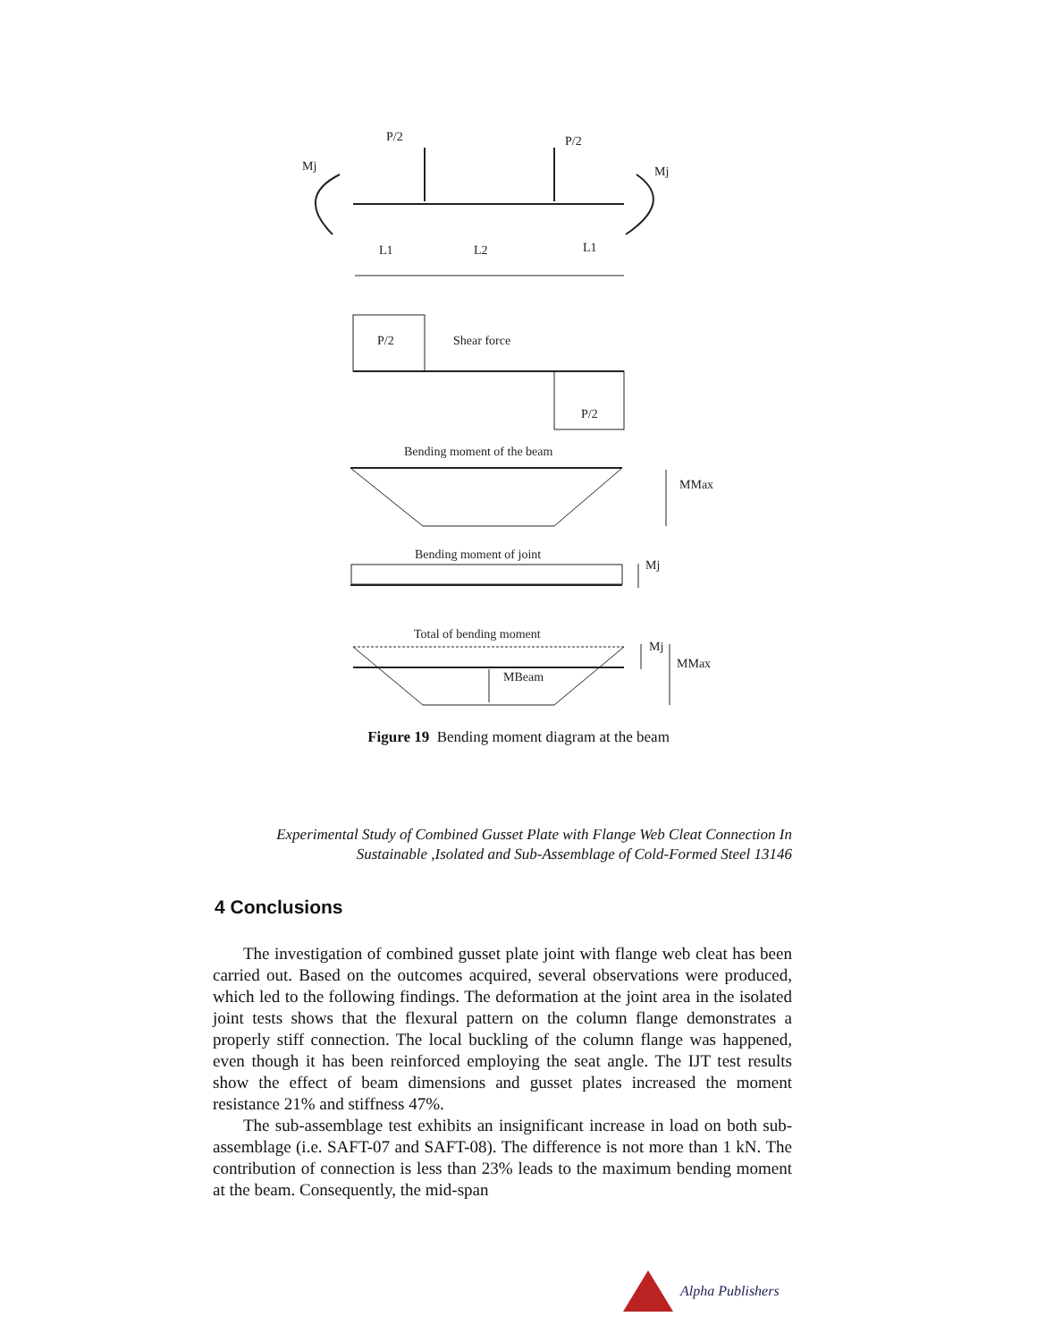P/2
P/2
Mj
Mj
L1
L2
L1
P/2
Shear force
P/2
Bending moment of the beam
MMax
Bending moment of joint
Mj
Total of bending moment
Mj
MMax
MBeam
Figure 19 Bending moment diagram at the beam
Experimental Study of Combined Gusset Plate with Flange Web Cleat Connection In Sustainable ,Isolated and Sub-Assemblage of Cold-Formed Steel 13146
4 Conclusions
The investigation of combined gusset plate joint with flange web cleat has been carried out. Based on the outcomes acquired, several observations were produced, which led to the following findings. The deformation at the joint area in the isolated joint tests shows that the flexural pattern on the column flange demonstrates a properly stiff connection. The local buckling of the column flange was happened, even though it has been reinforced employing the seat angle. The IJT test results show the effect of beam dimensions and gusset plates increased the moment resistance 21% and stiffness 47%.
The sub-assemblage test exhibits an insignificant increase in load on both sub-assemblage (i.e. SAFT-07 and SAFT-08). The difference is not more than 1 kN. The contribution of connection is less than 23% leads to the maximum bending moment at the beam. Consequently, the mid-span
Alpha Publishers